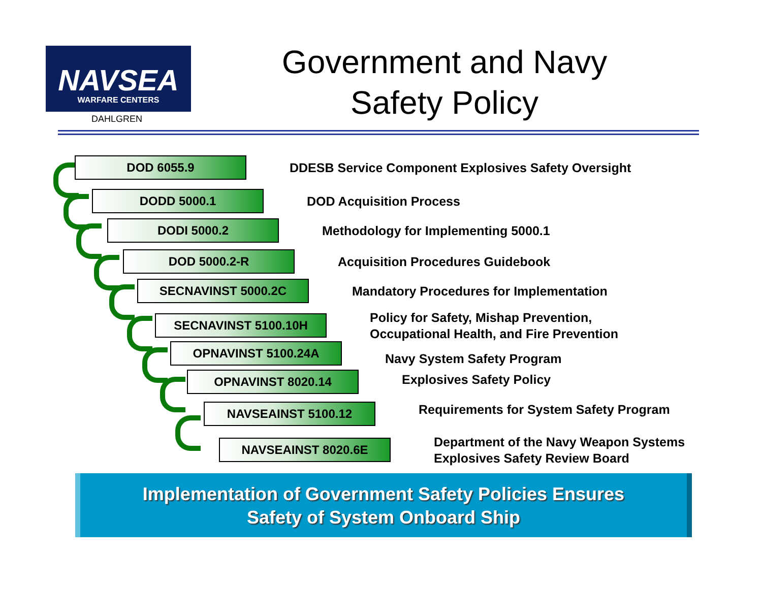NAVSEA
WARFARE CENTERS
DAHLGREN
Government and Navy
Safety Policy
DOD 6055.9
DDESB Service Component Explosives Safety Oversight
DODD 5000.1
DOD Acquisition Process
DODI 5000.2
Methodology for Implementing 5000.1
DOD 5000.2-R
Acquisition Procedures Guidebook
SECNAVINST 5000.2C
Mandatory Procedures for Implementation
SECNAVINST 5100.10H
Policy for Safety, Mishap Prevention,
Occupational Health, and Fire Prevention
OPNAVINST 5100.24A
Navy System Safety Program
OPNAVINST 8020.14
Explosives Safety Policy
NAVSEAINST 5100.12
Requirements for System Safety Program
NAVSEAINST 8020.6E
Department of the Navy Weapon Systems
Explosives Safety Review Board
Implementation of Government Safety Policies Ensures
Safety of System Onboard Ship